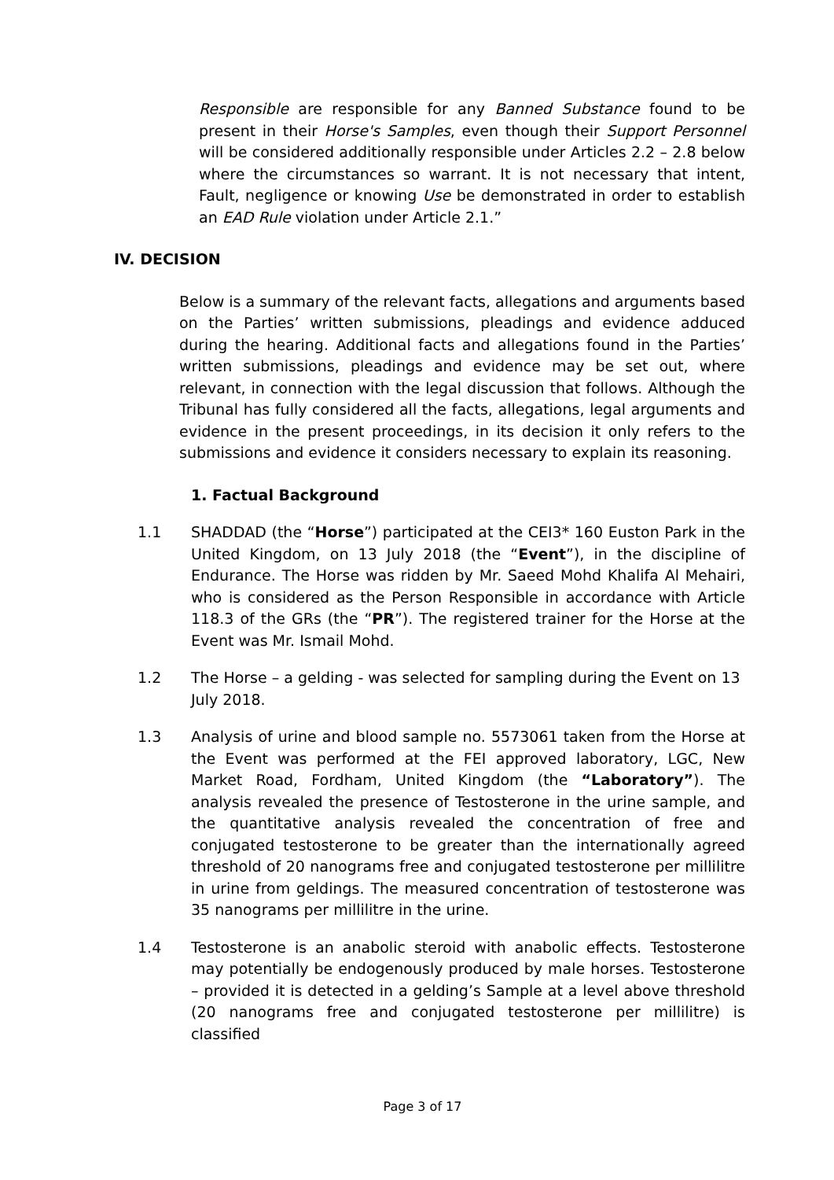Responsible are responsible for any Banned Substance found to be present in their Horse's Samples, even though their Support Personnel will be considered additionally responsible under Articles 2.2 – 2.8 below where the circumstances so warrant. It is not necessary that intent, Fault, negligence or knowing Use be demonstrated in order to establish an EAD Rule violation under Article 2.1.”
IV. DECISION
Below is a summary of the relevant facts, allegations and arguments based on the Parties’ written submissions, pleadings and evidence adduced during the hearing. Additional facts and allegations found in the Parties’ written submissions, pleadings and evidence may be set out, where relevant, in connection with the legal discussion that follows. Although the Tribunal has fully considered all the facts, allegations, legal arguments and evidence in the present proceedings, in its decision it only refers to the submissions and evidence it considers necessary to explain its reasoning.
1. Factual Background
1.1 SHADDAD (the “Horse”) participated at the CEI3* 160 Euston Park in the United Kingdom, on 13 July 2018 (the “Event”), in the discipline of Endurance. The Horse was ridden by Mr. Saeed Mohd Khalifa Al Mehairi, who is considered as the Person Responsible in accordance with Article 118.3 of the GRs (the “PR”). The registered trainer for the Horse at the Event was Mr. Ismail Mohd.
1.2 The Horse – a gelding - was selected for sampling during the Event on 13 July 2018.
1.3 Analysis of urine and blood sample no. 5573061 taken from the Horse at the Event was performed at the FEI approved laboratory, LGC, New Market Road, Fordham, United Kingdom (the “Laboratory”). The analysis revealed the presence of Testosterone in the urine sample, and the quantitative analysis revealed the concentration of free and conjugated testosterone to be greater than the internationally agreed threshold of 20 nanograms free and conjugated testosterone per millilitre in urine from geldings. The measured concentration of testosterone was 35 nanograms per millilitre in the urine.
1.4 Testosterone is an anabolic steroid with anabolic effects. Testosterone may potentially be endogenously produced by male horses. Testosterone – provided it is detected in a gelding’s Sample at a level above threshold (20 nanograms free and conjugated testosterone per millilitre) is classified
Page 3 of 17